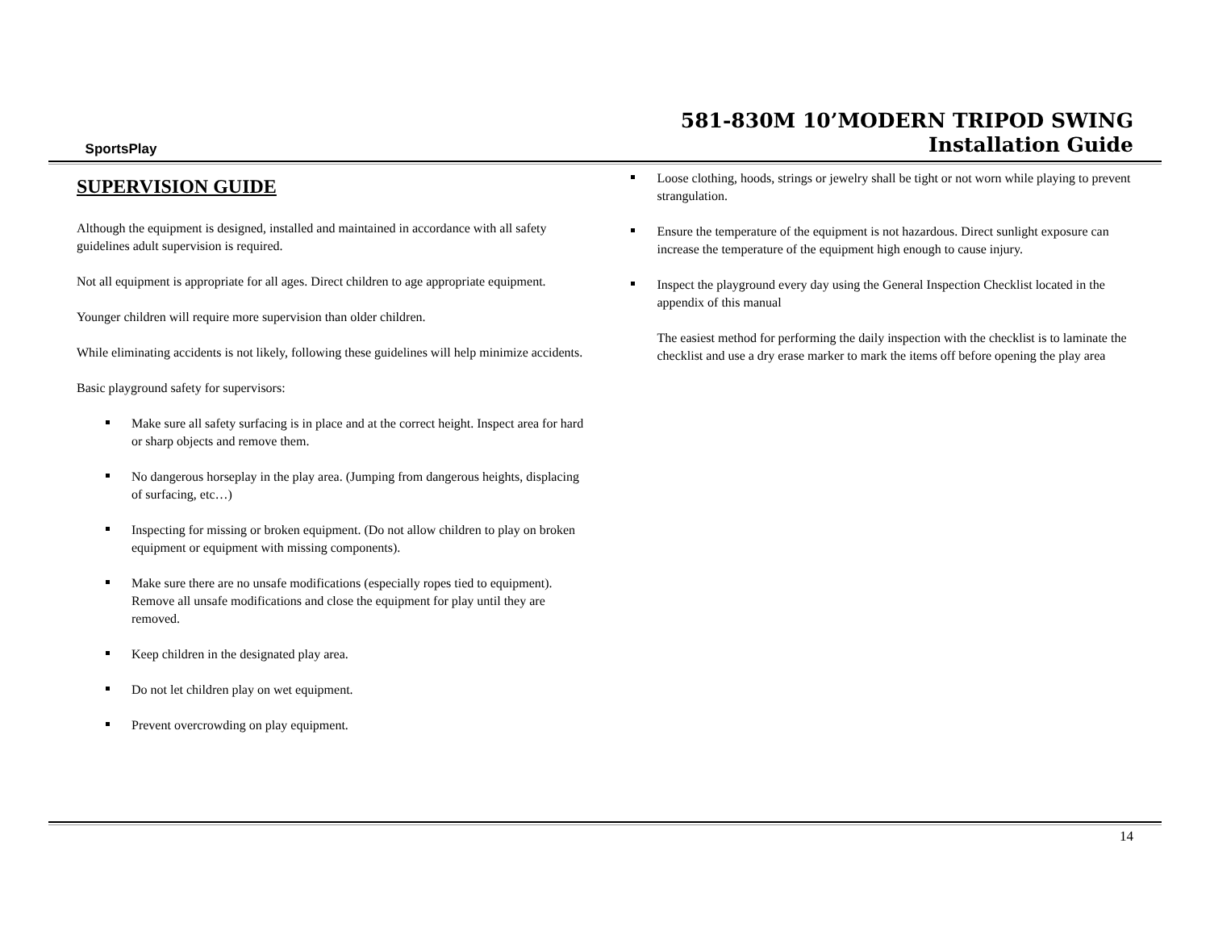SportsPlay
581-830M 10’MODERN TRIPOD SWING
Installation Guide
SUPERVISION GUIDE
Although the equipment is designed, installed and maintained in accordance with all safety guidelines adult supervision is required.
Not all equipment is appropriate for all ages. Direct children to age appropriate equipment.
Younger children will require more supervision than older children.
While eliminating accidents is not likely, following these guidelines will help minimize accidents.
Basic playground safety for supervisors:
Make sure all safety surfacing is in place and at the correct height. Inspect area for hard or sharp objects and remove them.
No dangerous horseplay in the play area. (Jumping from dangerous heights, displacing of surfacing, etc…)
Inspecting for missing or broken equipment. (Do not allow children to play on broken equipment or equipment with missing components).
Make sure there are no unsafe modifications (especially ropes tied to equipment). Remove all unsafe modifications and close the equipment for play until they are removed.
Keep children in the designated play area.
Do not let children play on wet equipment.
Prevent overcrowding on play equipment.
Loose clothing, hoods, strings or jewelry shall be tight or not worn while playing to prevent strangulation.
Ensure the temperature of the equipment is not hazardous. Direct sunlight exposure can increase the temperature of the equipment high enough to cause injury.
Inspect the playground every day using the General Inspection Checklist located in the appendix of this manual
The easiest method for performing the daily inspection with the checklist is to laminate the checklist and use a dry erase marker to mark the items off before opening the play area
14